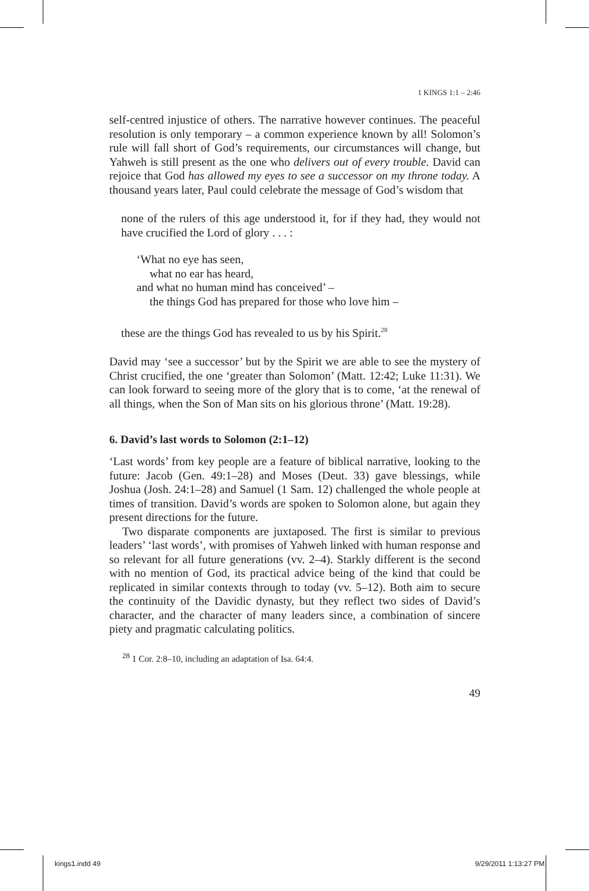1 KINGS 1:1 – 2:46
self-centred injustice of others. The narrative however continues. The peaceful resolution is only temporary – a common experience known by all! Solomon’s rule will fall short of God’s requirements, our circumstances will change, but Yahweh is still present as the one who delivers out of every trouble. David can rejoice that God has allowed my eyes to see a successor on my throne today. A thousand years later, Paul could celebrate the message of God’s wisdom that
none of the rulers of this age understood it, for if they had, they would not have crucified the Lord of glory . . . :
‘What no eye has seen,
what no ear has heard,
and what no human mind has conceived’ –
the things God has prepared for those who love him –
these are the things God has revealed to us by his Spirit.<sup>28</sup>
David may ‘see a successor’ but by the Spirit we are able to see the mystery of Christ crucified, the one ‘greater than Solomon’ (Matt. 12:42; Luke 11:31). We can look forward to seeing more of the glory that is to come, ‘at the renewal of all things, when the Son of Man sits on his glorious throne’ (Matt. 19:28).
6. David’s last words to Solomon (2:1–12)
‘Last words’ from key people are a feature of biblical narrative, looking to the future: Jacob (Gen. 49:1–28) and Moses (Deut. 33) gave blessings, while Joshua (Josh. 24:1–28) and Samuel (1 Sam. 12) challenged the whole people at times of transition. David’s words are spoken to Solomon alone, but again they present directions for the future.
Two disparate components are juxtaposed. The first is similar to previous leaders’ ‘last words’, with promises of Yahweh linked with human response and so relevant for all future generations (vv. 2–4). Starkly different is the second with no mention of God, its practical advice being of the kind that could be replicated in similar contexts through to today (vv. 5–12). Both aim to secure the continuity of the Davidic dynasty, but they reflect two sides of David’s character, and the character of many leaders since, a combination of sincere piety and pragmatic calculating politics.
<sup>28</sup> 1 Cor. 2:8–10, including an adaptation of Isa. 64:4.
49
kings1.indd 49 9/29/2011 1:13:27 PM